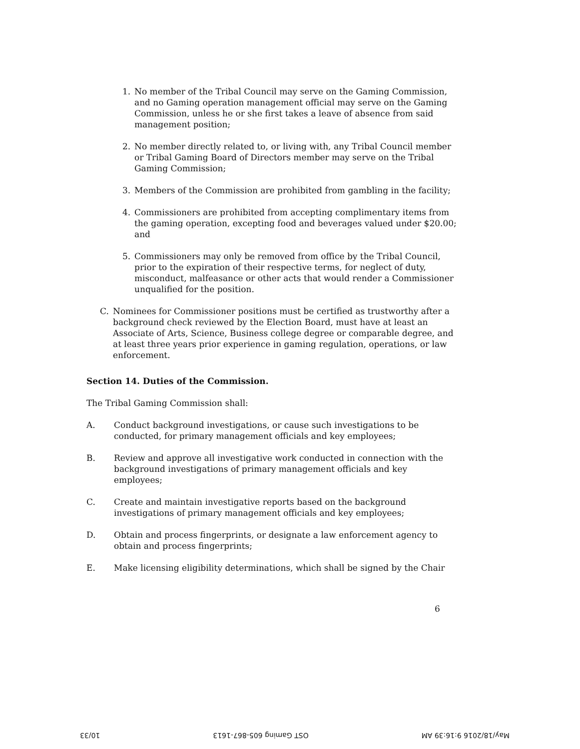1. No member of the Tribal Council may serve on the Gaming Commission, and no Gaming operation management official may serve on the Gaming Commission, unless he or she first takes a leave of absence from said management position;
2. No member directly related to, or living with, any Tribal Council member or Tribal Gaming Board of Directors member may serve on the Tribal Gaming Commission;
3. Members of the Commission are prohibited from gambling in the facility;
4. Commissioners are prohibited from accepting complimentary items from the gaming operation, excepting food and beverages valued under $20.00; and
5. Commissioners may only be removed from office by the Tribal Council, prior to the expiration of their respective terms, for neglect of duty, misconduct, malfeasance or other acts that would render a Commissioner unqualified for the position.
C. Nominees for Commissioner positions must be certified as trustworthy after a background check reviewed by the Election Board, must have at least an Associate of Arts, Science, Business college degree or comparable degree, and at least three years prior experience in gaming regulation, operations, or law enforcement.
Section 14. Duties of the Commission.
The Tribal Gaming Commission shall:
A. Conduct background investigations, or cause such investigations to be conducted, for primary management officials and key employees;
B. Review and approve all investigative work conducted in connection with the background investigations of primary management officials and key employees;
C. Create and maintain investigative reports based on the background investigations of primary management officials and key employees;
D. Obtain and process fingerprints, or designate a law enforcement agency to obtain and process fingerprints;
E. Make licensing eligibility determinations, which shall be signed by the Chair
6
May/18/2016 9:16:39 AM OST Gaming 605-867-1613 10/33